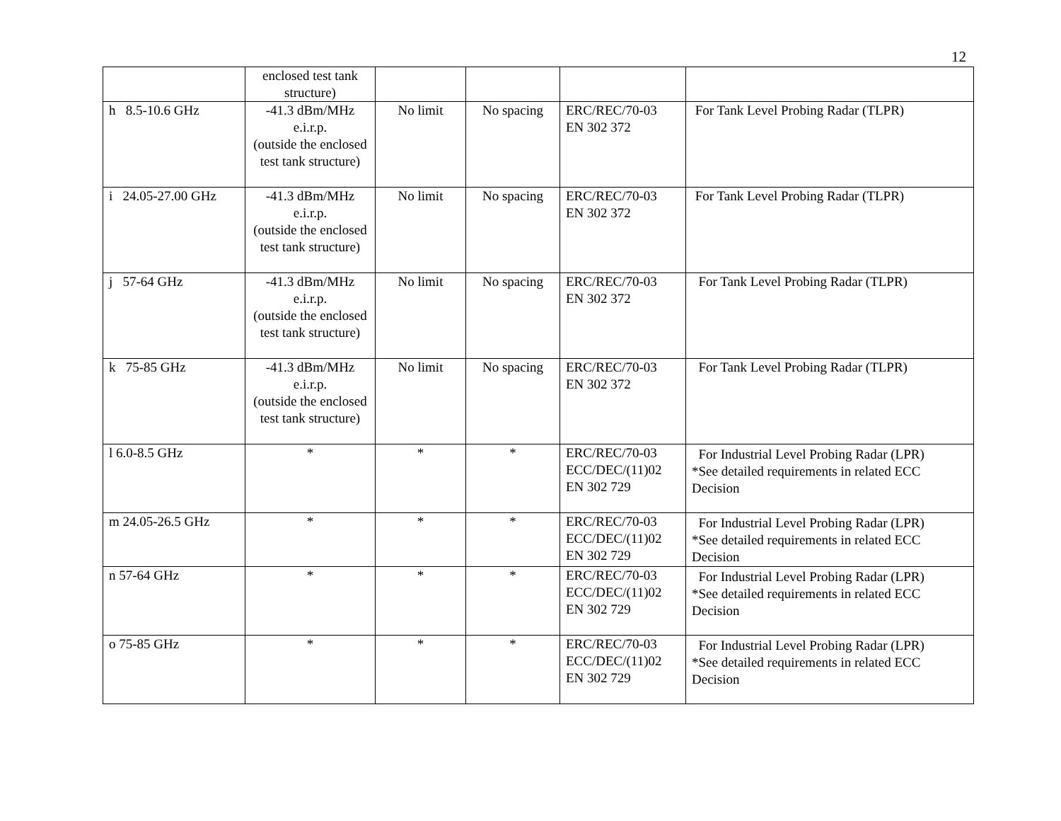12
| | enclosed test tank structure) | | | | |
| h 8.5-10.6 GHz | -41.3 dBm/MHz e.i.r.p. (outside the enclosed test tank structure) | No limit | No spacing | ERC/REC/70-03 EN 302 372 | For Tank Level Probing Radar (TLPR) |
| i 24.05-27.00 GHz | -41.3 dBm/MHz e.i.r.p. (outside the enclosed test tank structure) | No limit | No spacing | ERC/REC/70-03 EN 302 372 | For Tank Level Probing Radar (TLPR) |
| j 57-64 GHz | -41.3 dBm/MHz e.i.r.p. (outside the enclosed test tank structure) | No limit | No spacing | ERC/REC/70-03 EN 302 372 | For Tank Level Probing Radar (TLPR) |
| k 75-85 GHz | -41.3 dBm/MHz e.i.r.p. (outside the enclosed test tank structure) | No limit | No spacing | ERC/REC/70-03 EN 302 372 | For Tank Level Probing Radar (TLPR) |
| l 6.0-8.5 GHz | * | * | * | ERC/REC/70-03 ECC/DEC/(11)02 EN 302 729 | For Industrial Level Probing Radar (LPR) *See detailed requirements in related ECC Decision |
| m 24.05-26.5 GHz | * | * | * | ERC/REC/70-03 ECC/DEC/(11)02 EN 302 729 | For Industrial Level Probing Radar (LPR) *See detailed requirements in related ECC Decision |
| n 57-64 GHz | * | * | * | ERC/REC/70-03 ECC/DEC/(11)02 EN 302 729 | For Industrial Level Probing Radar (LPR) *See detailed requirements in related ECC Decision |
| o 75-85 GHz | * | * | * | ERC/REC/70-03 ECC/DEC/(11)02 EN 302 729 | For Industrial Level Probing Radar (LPR) *See detailed requirements in related ECC Decision |